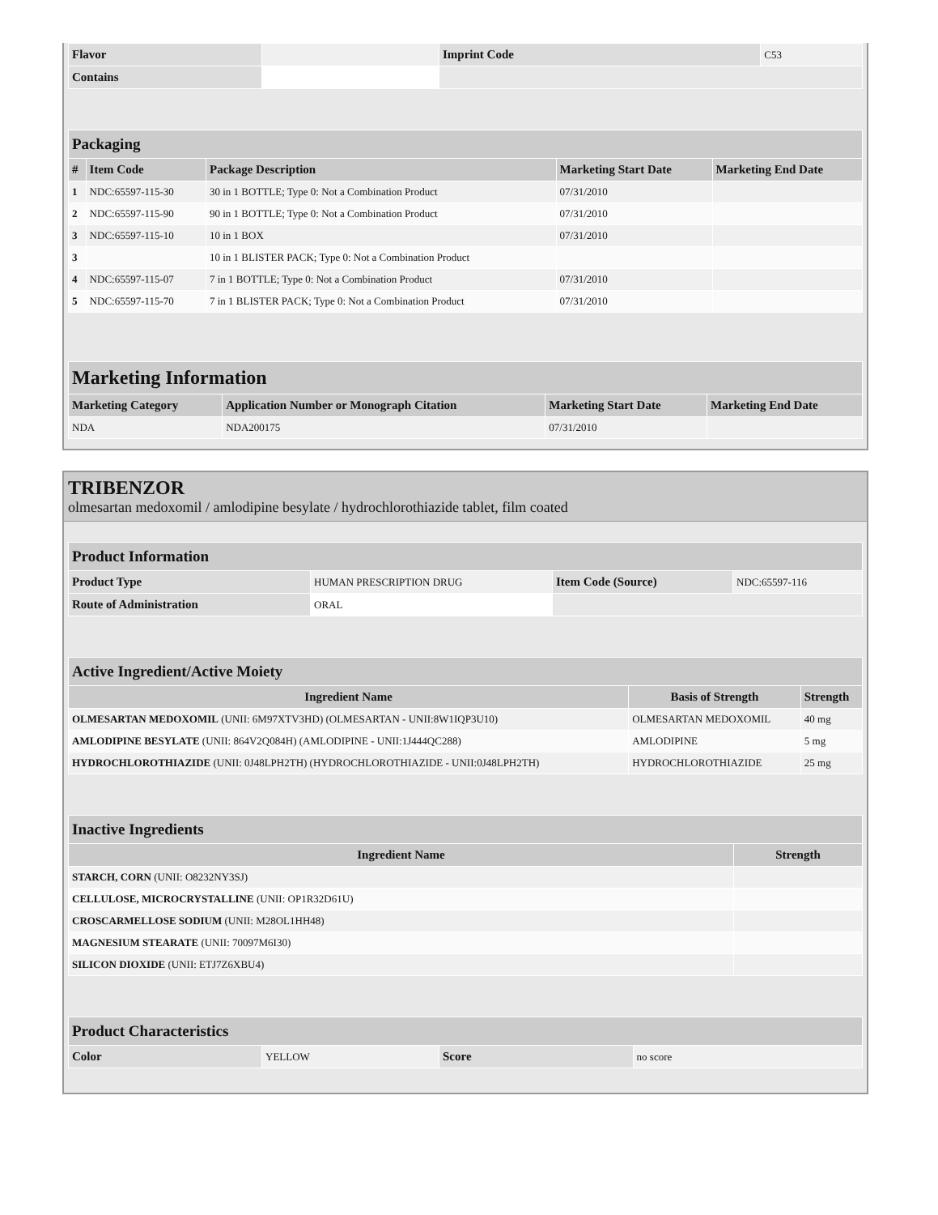| Flavor | | Imprint Code | C53 |
| Contains | | | |
| Packaging | | | | |
| # | Item Code | Package Description | Marketing Start Date | Marketing End Date |
| 1 | NDC:65597-115-30 | 30 in 1 BOTTLE; Type 0: Not a Combination Product | 07/31/2010 | |
| 2 | NDC:65597-115-90 | 90 in 1 BOTTLE; Type 0: Not a Combination Product | 07/31/2010 | |
| 3 | NDC:65597-115-10 | 10 in 1 BOX | 07/31/2010 | |
| 3 | | 10 in 1 BLISTER PACK; Type 0: Not a Combination Product | | |
| 4 | NDC:65597-115-07 | 7 in 1 BOTTLE; Type 0: Not a Combination Product | 07/31/2010 | |
| 5 | NDC:65597-115-70 | 7 in 1 BLISTER PACK; Type 0: Not a Combination Product | 07/31/2010 | |
| Marketing Information | | | |
| Marketing Category | Application Number or Monograph Citation | Marketing Start Date | Marketing End Date |
| NDA | NDA200175 | 07/31/2010 | |
TRIBENZOR
olmesartan medoxomil / amlodipine besylate / hydrochlorothiazide tablet, film coated
| Product Information | | | |
| Product Type | HUMAN PRESCRIPTION DRUG | Item Code (Source) | NDC:65597-116 |
| Route of Administration | ORAL | | |
| Active Ingredient/Active Moiety | | |
| Ingredient Name | Basis of Strength | Strength |
| OLMESARTAN MEDOXOMIL (UNII: 6M97XTV3HD) (OLMESARTAN - UNII:8W1IQP3U10) | OLMESARTAN MEDOXOMIL | 40 mg |
| AMLODIPINE BESYLATE (UNII: 864V2Q084H) (AMLODIPINE - UNII:1J444QC288) | AMLODIPINE | 5 mg |
| HYDROCHLOROTHIAZIDE (UNII: 0J48LPH2TH) (HYDROCHLOROTHIAZIDE - UNII:0J48LPH2TH) | HYDROCHLOROTHIAZIDE | 25 mg |
| Inactive Ingredients | |
| Ingredient Name | Strength |
| STARCH, CORN (UNII: O8232NY3SJ) | |
| CELLULOSE, MICROCRYSTALLINE (UNII: OP1R32D61U) | |
| CROSCARMELLOSE SODIUM (UNII: M28OL1HH48) | |
| MAGNESIUM STEARATE (UNII: 70097M6I30) | |
| SILICON DIOXIDE (UNII: ETJ7Z6XBU4) | |
| Product Characteristics | | | |
| Color | YELLOW | Score | no score |